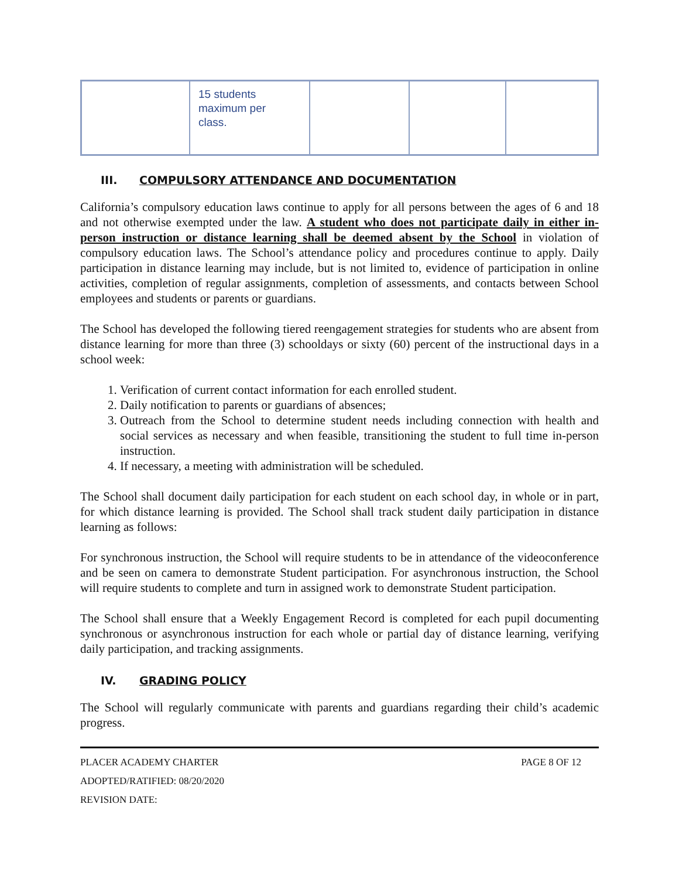| | 15 students maximum per class. | | | |
III. COMPULSORY ATTENDANCE AND DOCUMENTATION
California’s compulsory education laws continue to apply for all persons between the ages of 6 and 18 and not otherwise exempted under the law. A student who does not participate daily in either in-person instruction or distance learning shall be deemed absent by the School in violation of compulsory education laws. The School’s attendance policy and procedures continue to apply. Daily participation in distance learning may include, but is not limited to, evidence of participation in online activities, completion of regular assignments, completion of assessments, and contacts between School employees and students or parents or guardians.
The School has developed the following tiered reengagement strategies for students who are absent from distance learning for more than three (3) schooldays or sixty (60) percent of the instructional days in a school week:
1. Verification of current contact information for each enrolled student.
2. Daily notification to parents or guardians of absences;
3. Outreach from the School to determine student needs including connection with health and social services as necessary and when feasible, transitioning the student to full time in-person instruction.
4. If necessary, a meeting with administration will be scheduled.
The School shall document daily participation for each student on each school day, in whole or in part, for which distance learning is provided. The School shall track student daily participation in distance learning as follows:
For synchronous instruction, the School will require students to be in attendance of the videoconference and be seen on camera to demonstrate Student participation. For asynchronous instruction, the School will require students to complete and turn in assigned work to demonstrate Student participation.
The School shall ensure that a Weekly Engagement Record is completed for each pupil documenting synchronous or asynchronous instruction for each whole or partial day of distance learning, verifying daily participation, and tracking assignments.
IV. GRADING POLICY
The School will regularly communicate with parents and guardians regarding their child’s academic progress.
PLACER ACADEMY CHARTER PAGE 8 OF 12
ADOPTED/RATIFIED: 08/20/2020
REVISION DATE: